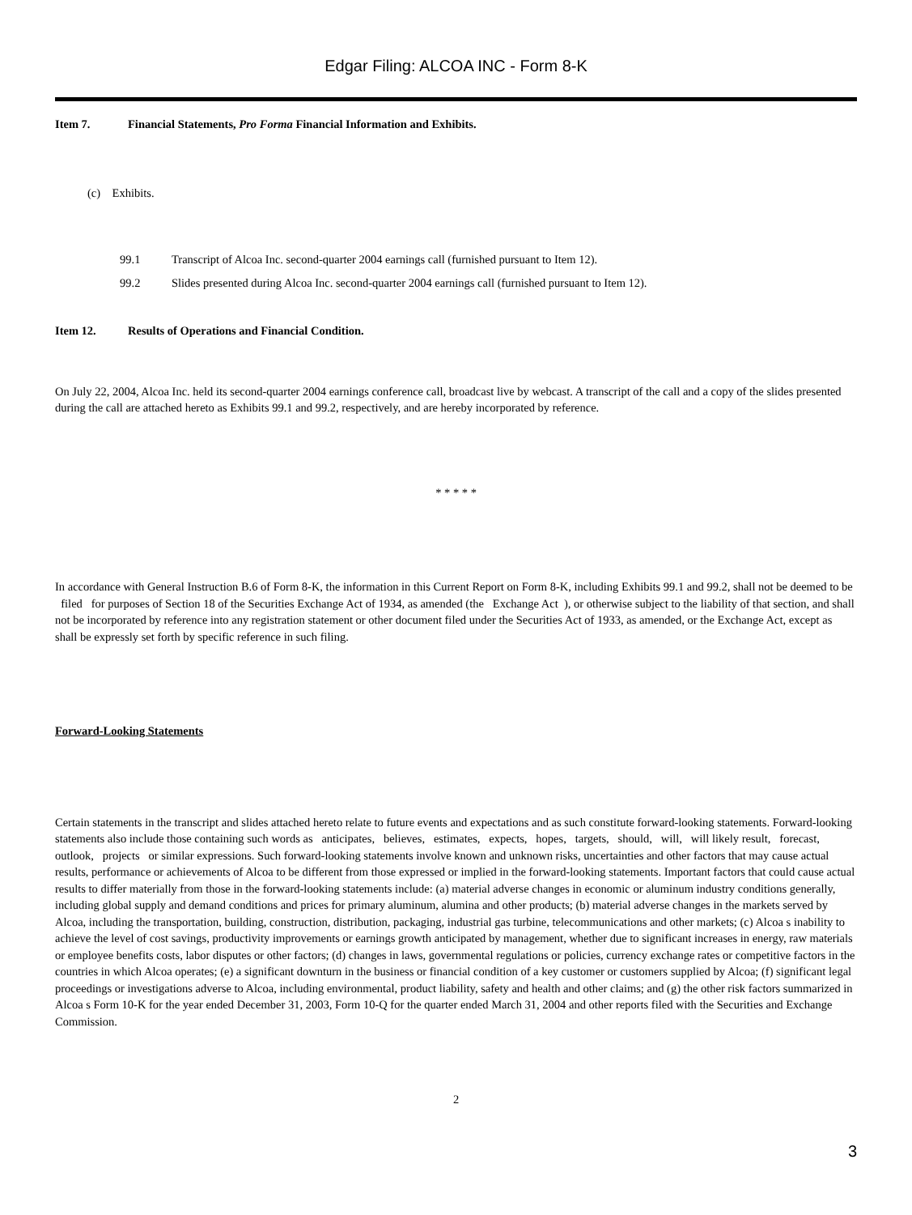Edgar Filing: ALCOA INC - Form 8-K
Item 7. Financial Statements, Pro Forma Financial Information and Exhibits.
(c) Exhibits.
99.1 Transcript of Alcoa Inc. second-quarter 2004 earnings call (furnished pursuant to Item 12).
99.2 Slides presented during Alcoa Inc. second-quarter 2004 earnings call (furnished pursuant to Item 12).
Item 12. Results of Operations and Financial Condition.
On July 22, 2004, Alcoa Inc. held its second-quarter 2004 earnings conference call, broadcast live by webcast. A transcript of the call and a copy of the slides presented during the call are attached hereto as Exhibits 99.1 and 99.2, respectively, and are hereby incorporated by reference.
* * * * *
In accordance with General Instruction B.6 of Form 8-K, the information in this Current Report on Form 8-K, including Exhibits 99.1 and 99.2, shall not be deemed to be filed for purposes of Section 18 of the Securities Exchange Act of 1934, as amended (the Exchange Act ), or otherwise subject to the liability of that section, and shall not be incorporated by reference into any registration statement or other document filed under the Securities Act of 1933, as amended, or the Exchange Act, except as shall be expressly set forth by specific reference in such filing.
Forward-Looking Statements
Certain statements in the transcript and slides attached hereto relate to future events and expectations and as such constitute forward-looking statements. Forward-looking statements also include those containing such words as anticipates, believes, estimates, expects, hopes, targets, should, will, will likely result, forecast, outlook, projects or similar expressions. Such forward-looking statements involve known and unknown risks, uncertainties and other factors that may cause actual results, performance or achievements of Alcoa to be different from those expressed or implied in the forward-looking statements. Important factors that could cause actual results to differ materially from those in the forward-looking statements include: (a) material adverse changes in economic or aluminum industry conditions generally, including global supply and demand conditions and prices for primary aluminum, alumina and other products; (b) material adverse changes in the markets served by Alcoa, including the transportation, building, construction, distribution, packaging, industrial gas turbine, telecommunications and other markets; (c) Alcoa s inability to achieve the level of cost savings, productivity improvements or earnings growth anticipated by management, whether due to significant increases in energy, raw materials or employee benefits costs, labor disputes or other factors; (d) changes in laws, governmental regulations or policies, currency exchange rates or competitive factors in the countries in which Alcoa operates; (e) a significant downturn in the business or financial condition of a key customer or customers supplied by Alcoa; (f) significant legal proceedings or investigations adverse to Alcoa, including environmental, product liability, safety and health and other claims; and (g) the other risk factors summarized in Alcoa s Form 10-K for the year ended December 31, 2003, Form 10-Q for the quarter ended March 31, 2004 and other reports filed with the Securities and Exchange Commission.
2
3